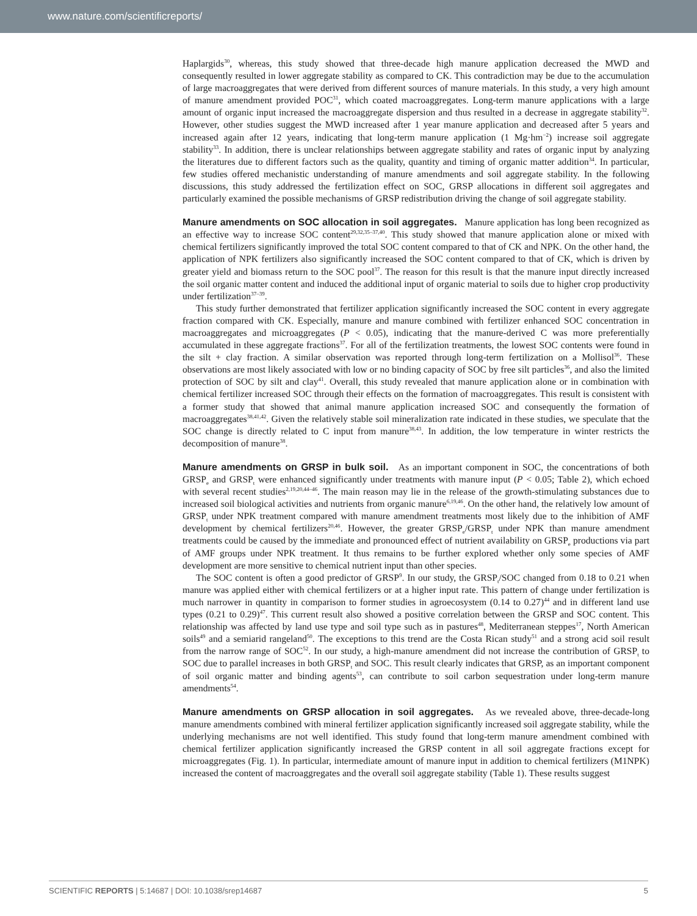www.nature.com/scientificreports/
Haplargids<sup>30</sup>, whereas, this study showed that three-decade high manure application decreased the MWD and consequently resulted in lower aggregate stability as compared to CK. This contradiction may be due to the accumulation of large macroaggregates that were derived from different sources of manure materials. In this study, a very high amount of manure amendment provided POC<sup>31</sup>, which coated macroaggregates. Long-term manure applications with a large amount of organic input increased the macroaggregate dispersion and thus resulted in a decrease in aggregate stability<sup>32</sup>. However, other studies suggest the MWD increased after 1 year manure application and decreased after 5 years and increased again after 12 years, indicating that long-term manure application (1 Mg·hm<sup>−2</sup>) increase soil aggregate stability<sup>33</sup>. In addition, there is unclear relationships between aggregate stability and rates of organic input by analyzing the literatures due to different factors such as the quality, quantity and timing of organic matter addition<sup>34</sup>. In particular, few studies offered mechanistic understanding of manure amendments and soil aggregate stability. In the following discussions, this study addressed the fertilization effect on SOC, GRSP allocations in different soil aggregates and particularly examined the possible mechanisms of GRSP redistribution driving the change of soil aggregate stability.
Manure amendments on SOC allocation in soil aggregates. Manure application has long been recognized as an effective way to increase SOC content<sup>29,32,35–37,40</sup>. This study showed that manure application alone or mixed with chemical fertilizers significantly improved the total SOC content compared to that of CK and NPK. On the other hand, the application of NPK fertilizers also significantly increased the SOC content compared to that of CK, which is driven by greater yield and biomass return to the SOC pool<sup>37</sup>. The reason for this result is that the manure input directly increased the soil organic matter content and induced the additional input of organic material to soils due to higher crop productivity under fertilization<sup>37–39</sup>.
This study further demonstrated that fertilizer application significantly increased the SOC content in every aggregate fraction compared with CK. Especially, manure and manure combined with fertilizer enhanced SOC concentration in macroaggregates and microaggregates (P < 0.05), indicating that the manure-derived C was more preferentially accumulated in these aggregate fractions<sup>37</sup>. For all of the fertilization treatments, the lowest SOC contents were found in the silt + clay fraction. A similar observation was reported through long-term fertilization on a Mollisol<sup>36</sup>. These observations are most likely associated with low or no binding capacity of SOC by free silt particles<sup>36</sup>, and also the limited protection of SOC by silt and clay<sup>41</sup>. Overall, this study revealed that manure application alone or in combination with chemical fertilizer increased SOC through their effects on the formation of macroaggregates. This result is consistent with a former study that showed that animal manure application increased SOC and consequently the formation of macroaggregates<sup>38,41,42</sup>. Given the relatively stable soil mineralization rate indicated in these studies, we speculate that the SOC change is directly related to C input from manure<sup>38,43</sup>. In addition, the low temperature in winter restricts the decomposition of manure<sup>38</sup>.
Manure amendments on GRSP in bulk soil. As an important component in SOC, the concentrations of both GRSP<sub>e</sub> and GRSP<sub>t</sub> were enhanced significantly under treatments with manure input (P < 0.05; Table 2), which echoed with several recent studies<sup>2,19,20,44–46</sup>. The main reason may lie in the release of the growth-stimulating substances due to increased soil biological activities and nutrients from organic manure<sup>6,19,46</sup>. On the other hand, the relatively low amount of GRSP<sub>t</sub> under NPK treatment compared with manure amendment treatments most likely due to the inhibition of AMF development by chemical fertilizers<sup>20,46</sup>. However, the greater GRSP<sub>e</sub>/GRSP<sub>t</sub> under NPK than manure amendment treatments could be caused by the immediate and pronounced effect of nutrient availability on GRSP<sub>e</sub> productions via part of AMF groups under NPK treatment. It thus remains to be further explored whether only some species of AMF development are more sensitive to chemical nutrient input than other species.
The SOC content is often a good predictor of GRSP<sup>9</sup>. In our study, the GRSP<sub>t</sub>/SOC changed from 0.18 to 0.21 when manure was applied either with chemical fertilizers or at a higher input rate. This pattern of change under fertilization is much narrower in quantity in comparison to former studies in agroecosystem (0.14 to 0.27)<sup>44</sup> and in different land use types (0.21 to 0.29)<sup>47</sup>. This current result also showed a positive correlation between the GRSP and SOC content. This relationship was affected by land use type and soil type such as in pastures<sup>48</sup>, Mediterranean steppes<sup>17</sup>, North American soils<sup>49</sup> and a semiarid rangeland<sup>50</sup>. The exceptions to this trend are the Costa Rican study<sup>51</sup> and a strong acid soil result from the narrow range of SOC<sup>52</sup>. In our study, a high-manure amendment did not increase the contribution of GRSP<sub>t</sub> to SOC due to parallel increases in both GRSP<sub>t</sub> and SOC. This result clearly indicates that GRSP, as an important component of soil organic matter and binding agents<sup>53</sup>, can contribute to soil carbon sequestration under long-term manure amendments<sup>54</sup>.
Manure amendments on GRSP allocation in soil aggregates. As we revealed above, three-decade-long manure amendments combined with mineral fertilizer application significantly increased soil aggregate stability, while the underlying mechanisms are not well identified. This study found that long-term manure amendment combined with chemical fertilizer application significantly increased the GRSP content in all soil aggregate fractions except for microaggregates (Fig. 1). In particular, intermediate amount of manure input in addition to chemical fertilizers (M1NPK) increased the content of macroaggregates and the overall soil aggregate stability (Table 1). These results suggest
SCIENTIFIC REPORTS | 5:14687 | DOI: 10.1038/srep14687 5